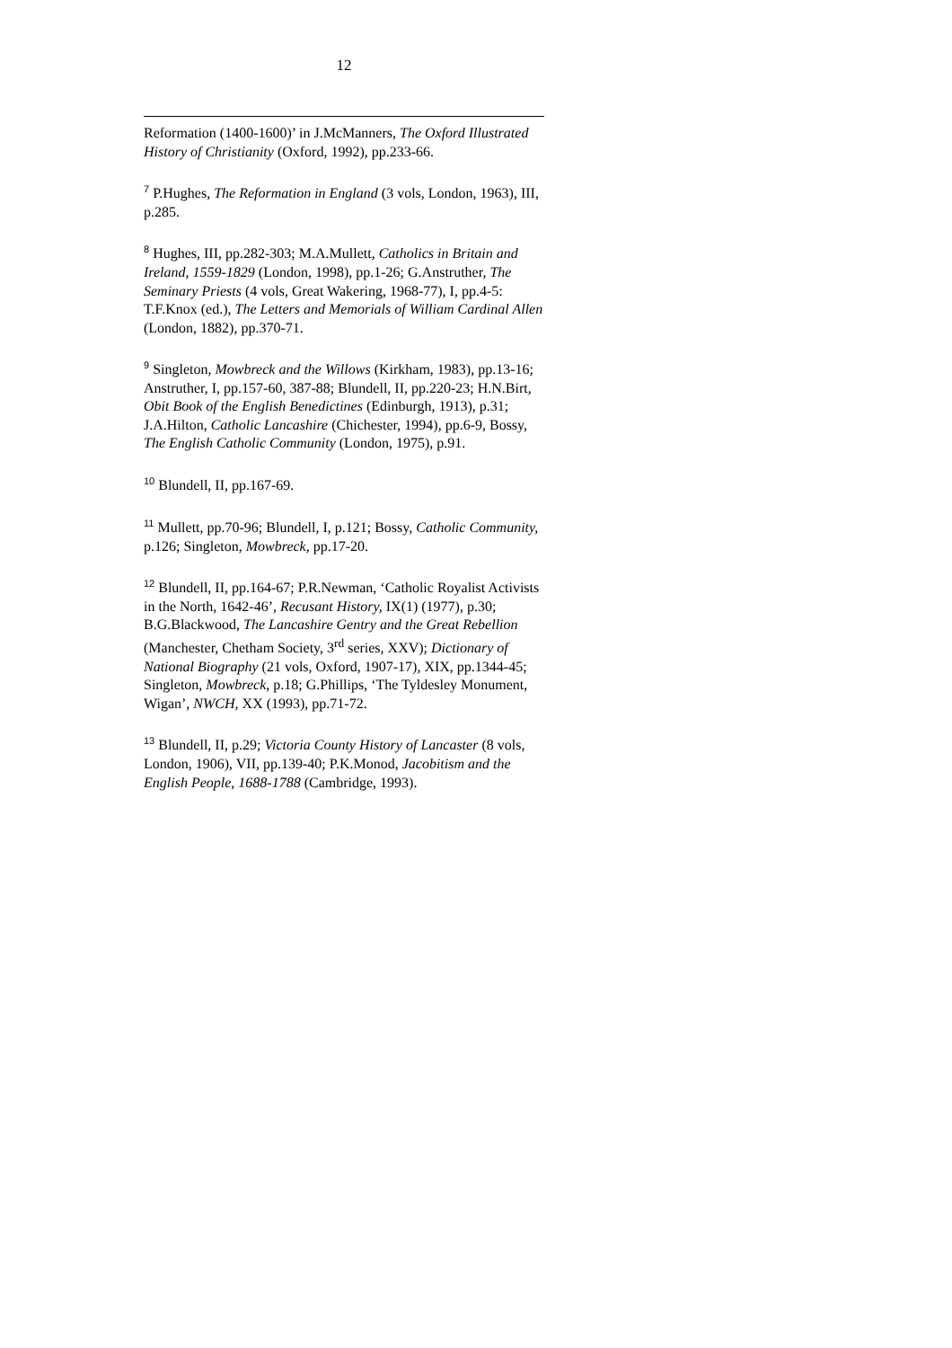12
Reformation (1400-1600)’ in J.McManners, The Oxford Illustrated History of Christianity (Oxford, 1992), pp.233-66.
<sup>7</sup> P.Hughes, The Reformation in England (3 vols, London, 1963), III, p.285.
<sup>8</sup> Hughes, III, pp.282-303; M.A.Mullett, Catholics in Britain and Ireland, 1559-1829 (London, 1998), pp.1-26; G.Anstruther, The Seminary Priests (4 vols, Great Wakering, 1968-77), I, pp.4-5: T.F.Knox (ed.), The Letters and Memorials of William Cardinal Allen (London, 1882), pp.370-71.
<sup>9</sup> Singleton, Mowbreck and the Willows (Kirkham, 1983), pp.13-16; Anstruther, I, pp.157-60, 387-88; Blundell, II, pp.220-23; H.N.Birt, Obit Book of the English Benedictines (Edinburgh, 1913), p.31; J.A.Hilton, Catholic Lancashire (Chichester, 1994), pp.6-9, Bossy, The English Catholic Community (London, 1975), p.91.
<sup>10</sup> Blundell, II, pp.167-69.
<sup>11</sup> Mullett, pp.70-96; Blundell, I, p.121; Bossy, Catholic Community, p.126; Singleton, Mowbreck, pp.17-20.
<sup>12</sup> Blundell, II, pp.164-67; P.R.Newman, ‘Catholic Royalist Activists in the North, 1642-46’, Recusant History, IX(1) (1977), p.30; B.G.Blackwood, The Lancashire Gentry and the Great Rebellion (Manchester, Chetham Society, 3<sup>rd</sup> series, XXV); Dictionary of National Biography (21 vols, Oxford, 1907-17), XIX, pp.1344-45; Singleton, Mowbreck, p.18; G.Phillips, ‘The Tyldesley Monument, Wigan’, NWCH, XX (1993), pp.71-72.
<sup>13</sup> Blundell, II, p.29; Victoria County History of Lancaster (8 vols, London, 1906), VII, pp.139-40; P.K.Monod, Jacobitism and the English People, 1688-1788 (Cambridge, 1993).